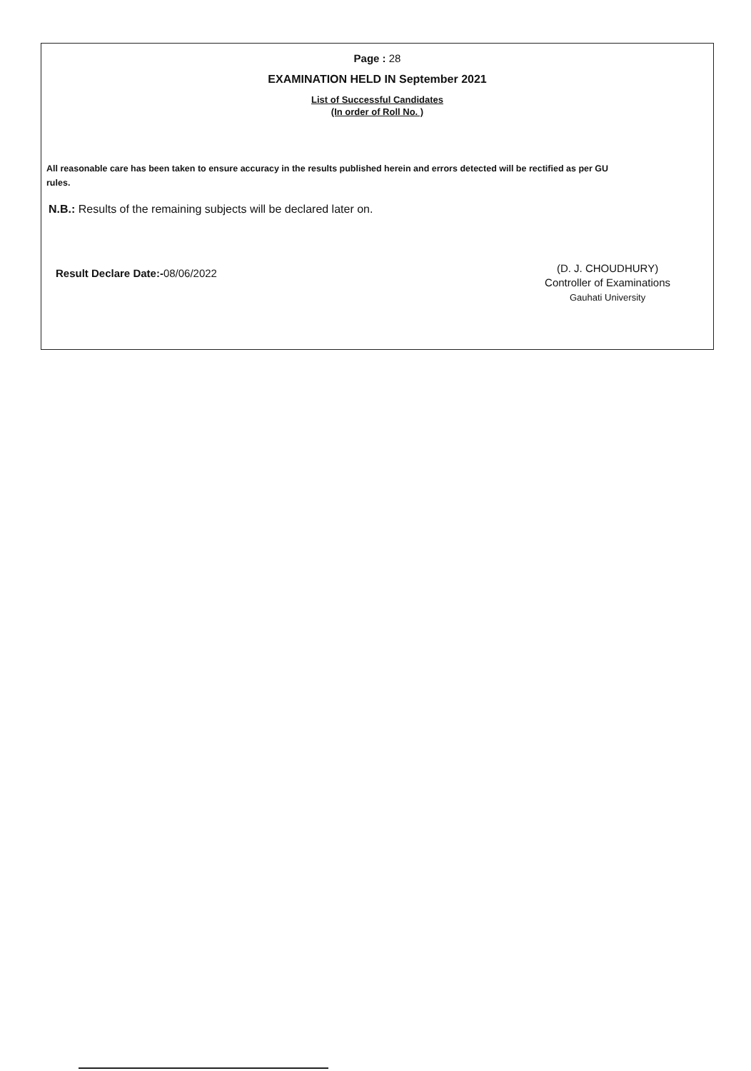Page : 28
EXAMINATION HELD IN September 2021
List of Successful Candidates
(In order of Roll No. )
All reasonable care has been taken to ensure accuracy in the results published herein and errors detected will be rectified as per GU rules.
N.B.: Results of the remaining subjects will be declared later on.
Result Declare Date:-08/06/2022
(D. J. CHOUDHURY)
Controller of Examinations
Gauhati University